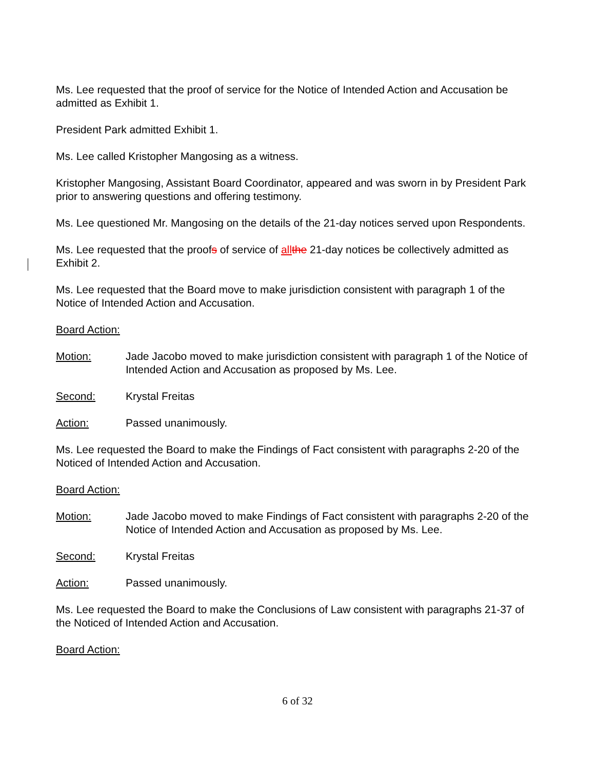Ms. Lee requested that the proof of service for the Notice of Intended Action and Accusation be admitted as Exhibit 1.
President Park admitted Exhibit 1.
Ms. Lee called Kristopher Mangosing as a witness.
Kristopher Mangosing, Assistant Board Coordinator, appeared and was sworn in by President Park prior to answering questions and offering testimony.
Ms. Lee questioned Mr. Mangosing on the details of the 21-day notices served upon Respondents.
Ms. Lee requested that the proofs of service of all the 21-day notices be collectively admitted as Exhibit 2.
Ms. Lee requested that the Board move to make jurisdiction consistent with paragraph 1 of the Notice of Intended Action and Accusation.
Board Action:
Motion: Jade Jacobo moved to make jurisdiction consistent with paragraph 1 of the Notice of Intended Action and Accusation as proposed by Ms. Lee.
Second: Krystal Freitas
Action: Passed unanimously.
Ms. Lee requested the Board to make the Findings of Fact consistent with paragraphs 2-20 of the Noticed of Intended Action and Accusation.
Board Action:
Motion: Jade Jacobo moved to make Findings of Fact consistent with paragraphs 2-20 of the Notice of Intended Action and Accusation as proposed by Ms. Lee.
Second: Krystal Freitas
Action: Passed unanimously.
Ms. Lee requested the Board to make the Conclusions of Law consistent with paragraphs 21-37 of the Noticed of Intended Action and Accusation.
Board Action:
6 of 32